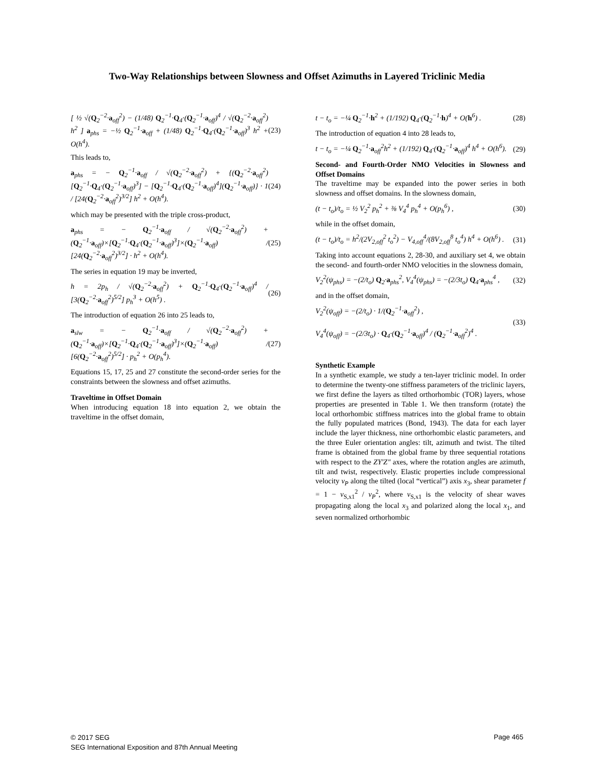Two-Way Relationships between Slowness and Offset Azimuths in Layered Triclinic Media
[ ½ √(Q<sub>2</sub><sup>−2</sup>·a<sub>off</sub><sup>2</sup>) − (1/48) Q<sub>2</sub><sup>−1</sup>·Q<sub>4</sub>·(Q<sub>2</sub><sup>−1</sup>·a<sub>off</sub>)<sup>4</sup> / √(Q<sub>2</sub><sup>−2</sup>·a<sub>off</sub><sup>2</sup>) h<sup>2</sup> ] a<sub>phs</sub> = −½ Q<sub>2</sub><sup>−1</sup>·a<sub>off</sub> + (1/48) Q<sub>2</sub><sup>−1</sup>·Q<sub>4</sub>·(Q<sub>2</sub><sup>−1</sup>·a<sub>off</sub>)<sup>3</sup> h<sup>2</sup> + O(h<sup>4</sup>). (23)
This leads to,
a<sub>phs</sub> = − Q<sub>2</sub><sup>−1</sup>·a<sub>off</sub> / √(Q<sub>2</sub><sup>−2</sup>·a<sub>off</sub><sup>2</sup>) + {(Q<sub>2</sub><sup>−2</sup>·a<sub>off</sub><sup>2</sup>)[Q<sub>2</sub><sup>−1</sup>·Q<sub>4</sub>·(Q<sub>2</sub><sup>−1</sup>·a<sub>off</sub>)<sup>3</sup>] − [Q<sub>2</sub><sup>−1</sup>·Q<sub>4</sub>·(Q<sub>2</sub><sup>−1</sup>·a<sub>off</sub>)<sup>4</sup>](Q<sub>2</sub><sup>−1</sup>·a<sub>off</sub>)} · 1 / [24(Q<sub>2</sub><sup>−2</sup>·a<sub>off</sub><sup>2</sup>)<sup>3/2</sup>] h<sup>2</sup> + O(h<sup>4</sup>). (24)
which may be presented with the triple cross-product,
a<sub>phs</sub> = − Q<sub>2</sub><sup>−1</sup>·a<sub>off</sub> / √(Q<sub>2</sub><sup>−2</sup>·a<sub>off</sub><sup>2</sup>) + (Q<sub>2</sub><sup>−1</sup>·a<sub>off</sub>)×[Q<sub>2</sub><sup>−1</sup>·Q<sub>4</sub>·(Q<sub>2</sub><sup>−1</sup>·a<sub>off</sub>)<sup>3</sup>]×(Q<sub>2</sub><sup>−1</sup>·a<sub>off</sub>) / [24(Q<sub>2</sub><sup>−2</sup>·a<sub>off</sub><sup>2</sup>)<sup>3/2</sup>] · h<sup>2</sup> + O(h<sup>4</sup>). (25)
The series in equation 19 may be inverted,
h = 2p<sub>h</sub> / √(Q<sub>2</sub><sup>−2</sup>·a<sub>off</sub><sup>2</sup>) + Q<sub>2</sub><sup>−1</sup>·Q<sub>4</sub>·(Q<sub>2</sub><sup>−1</sup>·a<sub>off</sub>)<sup>4</sup> / [3(Q<sub>2</sub><sup>−2</sup>·a<sub>off</sub><sup>2</sup>)<sup>5/2</sup>] p<sub>h</sub><sup>3</sup> + O(h<sup>5</sup>) . (26)
The introduction of equation 26 into 25 leads to,
a<sub>slw</sub> = − Q<sub>2</sub><sup>−1</sup>·a<sub>off</sub> / √(Q<sub>2</sub><sup>−2</sup>·a<sub>off</sub><sup>2</sup>) + (Q<sub>2</sub><sup>−1</sup>·a<sub>off</sub>)×[Q<sub>2</sub><sup>−1</sup>·Q<sub>4</sub>·(Q<sub>2</sub><sup>−1</sup>·a<sub>off</sub>)<sup>3</sup>]×(Q<sub>2</sub><sup>−1</sup>·a<sub>off</sub>) / [6(Q<sub>2</sub><sup>−2</sup>·a<sub>off</sub><sup>2</sup>)<sup>5/2</sup>] · p<sub>h</sub><sup>2</sup> + O(p<sub>h</sub><sup>4</sup>). (27)
Equations 15, 17, 25 and 27 constitute the second-order series for the constraints between the slowness and offset azimuths.
Traveltime in Offset Domain
When introducing equation 18 into equation 2, we obtain the traveltime in the offset domain,
t − t<sub>o</sub> = −¼ Q<sub>2</sub><sup>−1</sup>·h<sup>2</sup> + (1/192) Q<sub>4</sub>·(Q<sub>2</sub><sup>−1</sup>·h)<sup>4</sup> + O(h<sup>6</sup>) . (28)
The introduction of equation 4 into 28 leads to,
t − t<sub>o</sub> = −¼ Q<sub>2</sub><sup>−1</sup>·a<sub>off</sub><sup>2</sup>h<sup>2</sup> + (1/192) Q<sub>4</sub>·(Q<sub>2</sub><sup>−1</sup>·a<sub>off</sub>)<sup>4</sup> h<sup>4</sup> + O(h<sup>6</sup>). (29)
Second- and Fourth-Order NMO Velocities in Slowness and Offset Domains
The traveltime may be expanded into the power series in both slowness and offset domains. In the slowness domain,
(t − t<sub>o</sub>)/t<sub>o</sub> = ½ V<sub>2</sub><sup>2</sup> p<sub>h</sub><sup>2</sup> + ⅜ V<sub>4</sub><sup>4</sup> p<sub>h</sub><sup>4</sup> + O(p<sub>h</sub><sup>6</sup>) , (30)
while in the offset domain,
(t − t<sub>o</sub>)/t<sub>o</sub> = h<sup>2</sup>/(2V<sub>2,off</sub><sup>2</sup> t<sub>o</sub><sup>2</sup>) − V<sub>4,off</sub><sup>4</sup>/(8V<sub>2,off</sub><sup>8</sup> t<sub>o</sub><sup>4</sup>) h<sup>4</sup> + O(h<sup>6</sup>) . (31)
Taking into account equations 2, 28-30, and auxiliary set 4, we obtain the second- and fourth-order NMO velocities in the slowness domain,
V<sub>2</sub><sup>2</sup>(ψ<sub>phs</sub>) = −(2/t<sub>o</sub>) Q<sub>2</sub>·a<sub>phs</sub><sup>2</sup>, V<sub>4</sub><sup>4</sup>(ψ<sub>phs</sub>) = −(2/3t<sub>o</sub>) Q<sub>4</sub>·a<sub>phs</sub><sup>4</sup> , (32)
and in the offset domain,
V<sub>2</sub><sup>2</sup>(ψ<sub>off</sub>) = −(2/t<sub>o</sub>) · 1/(Q<sub>2</sub><sup>−1</sup>·a<sub>off</sub><sup>2</sup>) ,
V<sub>4</sub><sup>4</sup>(ψ<sub>off</sub>) = −(2/3t<sub>o</sub>) · Q<sub>4</sub>·(Q<sub>2</sub><sup>−1</sup>·a<sub>off</sub>)<sup>4</sup> / (Q<sub>2</sub><sup>−1</sup>·a<sub>off</sub><sup>2</sup>)<sup>4</sup> . (33)
Synthetic Example
In a synthetic example, we study a ten-layer triclinic model. In order to determine the twenty-one stiffness parameters of the triclinic layers, we first define the layers as tilted orthorhombic (TOR) layers, whose properties are presented in Table 1. We then transform (rotate) the local orthorhombic stiffness matrices into the global frame to obtain the fully populated matrices (Bond, 1943). The data for each layer include the layer thickness, nine orthorhombic elastic parameters, and the three Euler orientation angles: tilt, azimuth and twist. The tilted frame is obtained from the global frame by three sequential rotations with respect to the ZY′Z″ axes, where the rotation angles are azimuth, tilt and twist, respectively. Elastic properties include compressional velocity v<sub>P</sub> along the tilted (local “vertical”) axis x<sub>3</sub>, shear parameter f = 1 − v<sub>S,x1</sub><sup>2</sup> / v<sub>P</sub><sup>2</sup>, where v<sub>S,x1</sub> is the velocity of shear waves propagating along the local x<sub>3</sub> and polarized along the local x<sub>1</sub>, and seven normalized orthorhombic
© 2017 SEG
SEG International Exposition and 87th Annual Meeting
Page 465